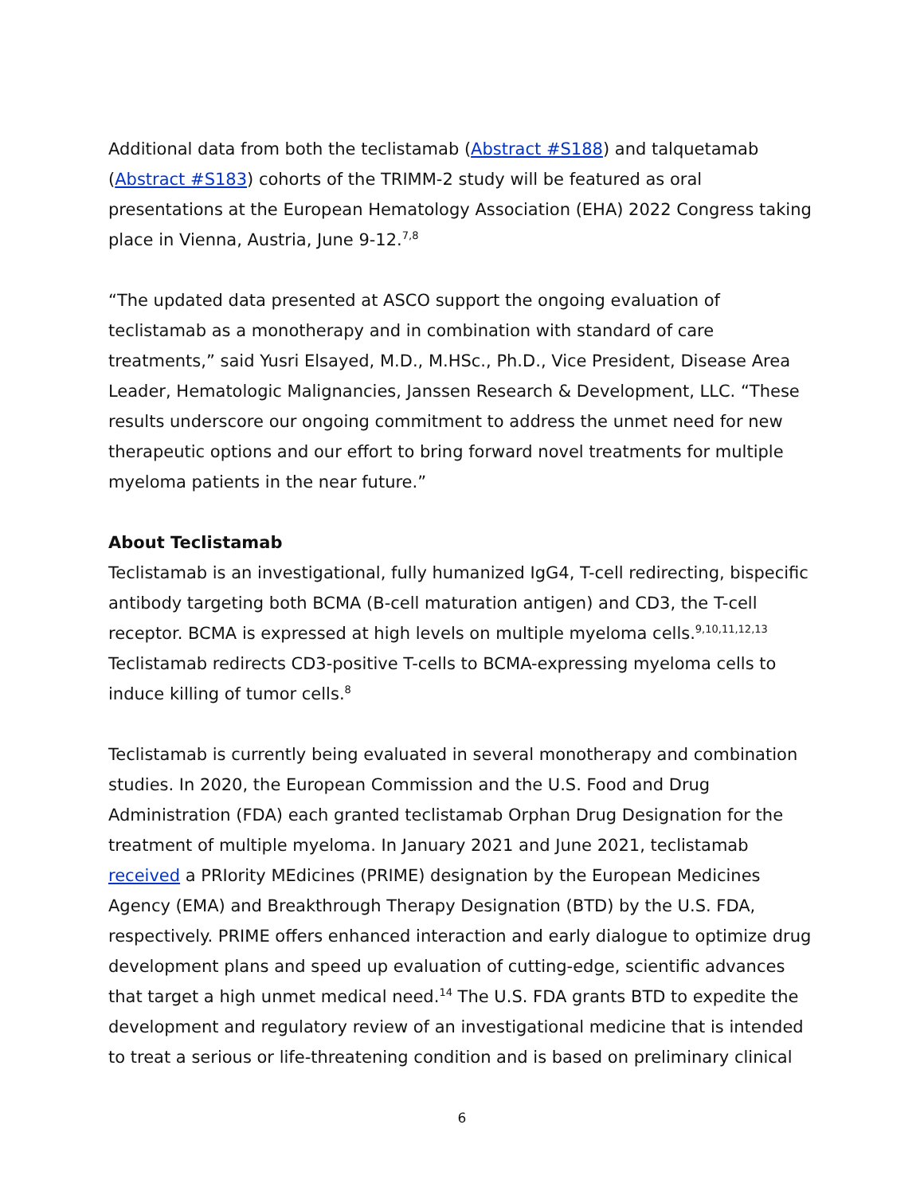Additional data from both the teclistamab (Abstract #S188) and talquetamab (Abstract #S183) cohorts of the TRIMM-2 study will be featured as oral presentations at the European Hematology Association (EHA) 2022 Congress taking place in Vienna, Austria, June 9-12.<sup>7,8</sup>
“The updated data presented at ASCO support the ongoing evaluation of teclistamab as a monotherapy and in combination with standard of care treatments,” said Yusri Elsayed, M.D., M.HSc., Ph.D., Vice President, Disease Area Leader, Hematologic Malignancies, Janssen Research & Development, LLC. “These results underscore our ongoing commitment to address the unmet need for new therapeutic options and our effort to bring forward novel treatments for multiple myeloma patients in the near future.”
About Teclistamab
Teclistamab is an investigational, fully humanized IgG4, T-cell redirecting, bispecific antibody targeting both BCMA (B-cell maturation antigen) and CD3, the T-cell receptor. BCMA is expressed at high levels on multiple myeloma cells.<sup>9,10,11,12,13</sup> Teclistamab redirects CD3-positive T-cells to BCMA-expressing myeloma cells to induce killing of tumor cells.<sup>8</sup>
Teclistamab is currently being evaluated in several monotherapy and combination studies. In 2020, the European Commission and the U.S. Food and Drug Administration (FDA) each granted teclistamab Orphan Drug Designation for the treatment of multiple myeloma. In January 2021 and June 2021, teclistamab received a PRIority MEdicines (PRIME) designation by the European Medicines Agency (EMA) and Breakthrough Therapy Designation (BTD) by the U.S. FDA, respectively. PRIME offers enhanced interaction and early dialogue to optimize drug development plans and speed up evaluation of cutting-edge, scientific advances that target a high unmet medical need.<sup>14</sup> The U.S. FDA grants BTD to expedite the development and regulatory review of an investigational medicine that is intended to treat a serious or life-threatening condition and is based on preliminary clinical
6